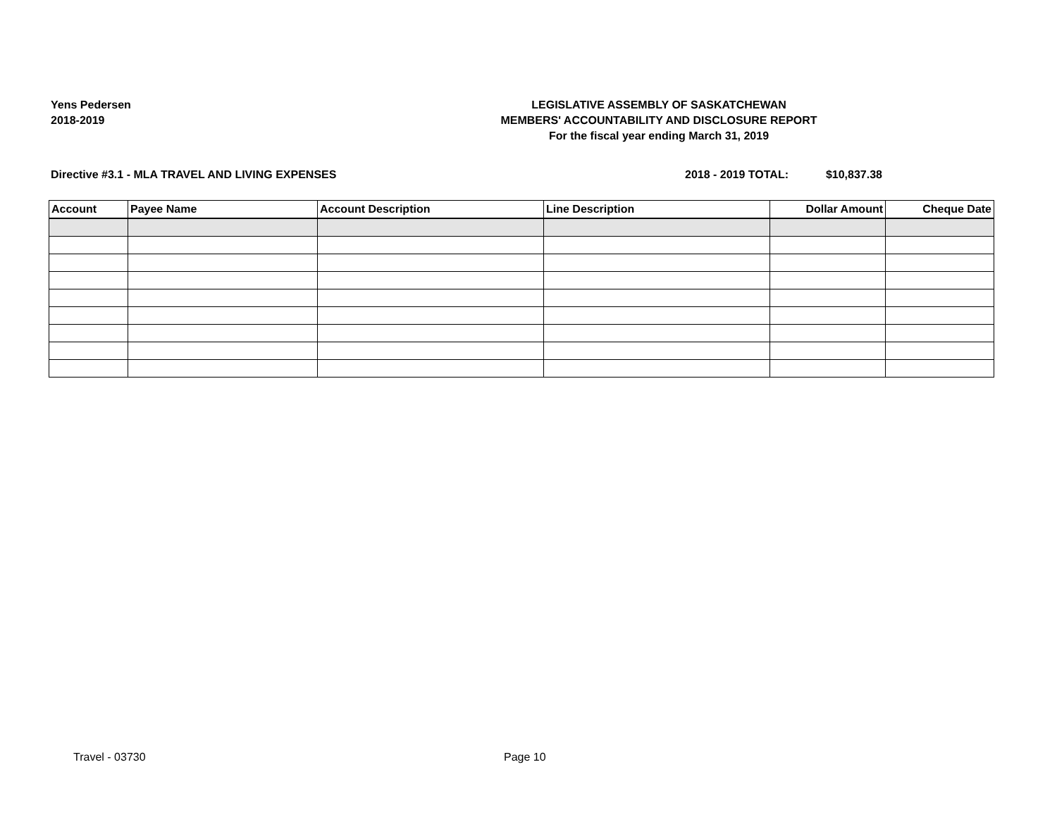Yens Pedersen
2018-2019
LEGISLATIVE ASSEMBLY OF SASKATCHEWAN
MEMBERS' ACCOUNTABILITY AND DISCLOSURE REPORT
For the fiscal year ending March 31, 2019
Directive #3.1 - MLA TRAVEL AND LIVING EXPENSES 2018 - 2019 TOTAL: $10,837.38
| Account | Payee Name | Account Description | Line Description | Dollar Amount | Cheque Date |
| --- | --- | --- | --- | --- | --- |
Travel - 03730 Page 10